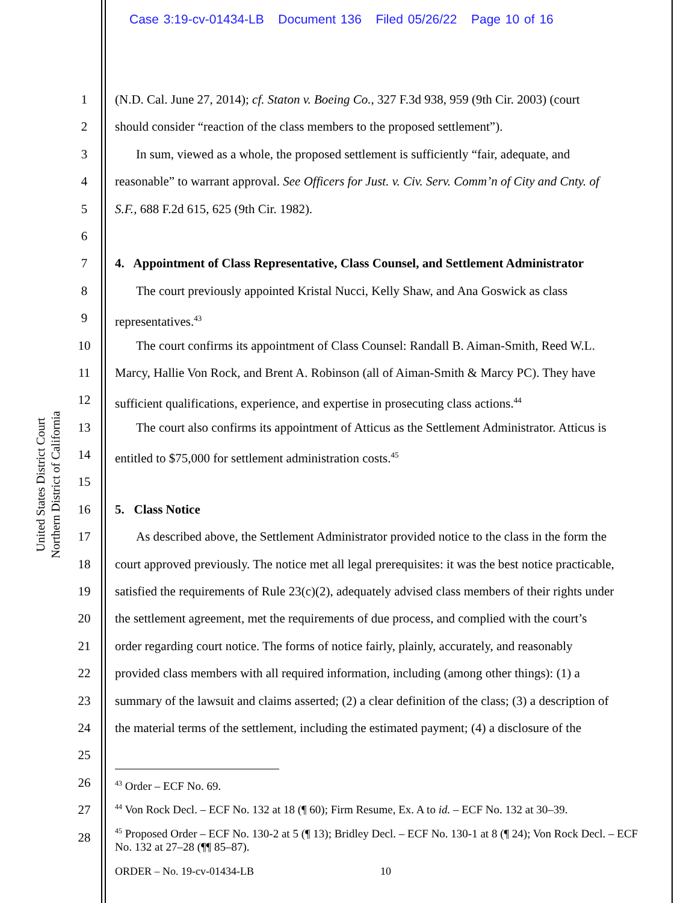Case 3:19-cv-01434-LB Document 136 Filed 05/26/22 Page 10 of 16
United States District Court
Northern District of California
1 (N.D. Cal. June 27, 2014); cf. Staton v. Boeing Co., 327 F.3d 938, 959 (9th Cir. 2003) (court
2 should consider “reaction of the class members to the proposed settlement”).
3 In sum, viewed as a whole, the proposed settlement is sufficiently “fair, adequate, and
4 reasonable” to warrant approval. See Officers for Just. v. Civ. Serv. Comm’n of City and Cnty. of
5 S.F., 688 F.2d 615, 625 (9th Cir. 1982).
6
7 4. Appointment of Class Representative, Class Counsel, and Settlement Administrator
8 The court previously appointed Kristal Nucci, Kelly Shaw, and Ana Goswick as class
9 representatives.<sup>43</sup>
10 The court confirms its appointment of Class Counsel: Randall B. Aiman-Smith, Reed W.L.
11 Marcy, Hallie Von Rock, and Brent A. Robinson (all of Aiman-Smith & Marcy PC). They have
12 sufficient qualifications, experience, and expertise in prosecuting class actions.<sup>44</sup>
13 The court also confirms its appointment of Atticus as the Settlement Administrator. Atticus is
14 entitled to $75,000 for settlement administration costs.<sup>45</sup>
15
16 5. Class Notice
17 As described above, the Settlement Administrator provided notice to the class in the form the
18 court approved previously. The notice met all legal prerequisites: it was the best notice practicable,
19 satisfied the requirements of Rule 23(c)(2), adequately advised class members of their rights under
20 the settlement agreement, met the requirements of due process, and complied with the court’s
21 order regarding court notice. The forms of notice fairly, plainly, accurately, and reasonably
22 provided class members with all required information, including (among other things): (1) a
23 summary of the lawsuit and claims asserted; (2) a clear definition of the class; (3) a description of
24 the material terms of the settlement, including the estimated payment; (4) a disclosure of the
25
26
27
28
<sup>43</sup> Order – ECF No. 69.
<sup>44</sup> Von Rock Decl. – ECF No. 132 at 18 (¶ 60); Firm Resume, Ex. A to id. – ECF No. 132 at 30–39.
<sup>45</sup> Proposed Order – ECF No. 130-2 at 5 (¶ 13); Bridley Decl. – ECF No. 130-1 at 8 (¶ 24); Von Rock Decl. – ECF No. 132 at 27–28 (¶¶ 85–87).
ORDER – No. 19-cv-01434-LB 10